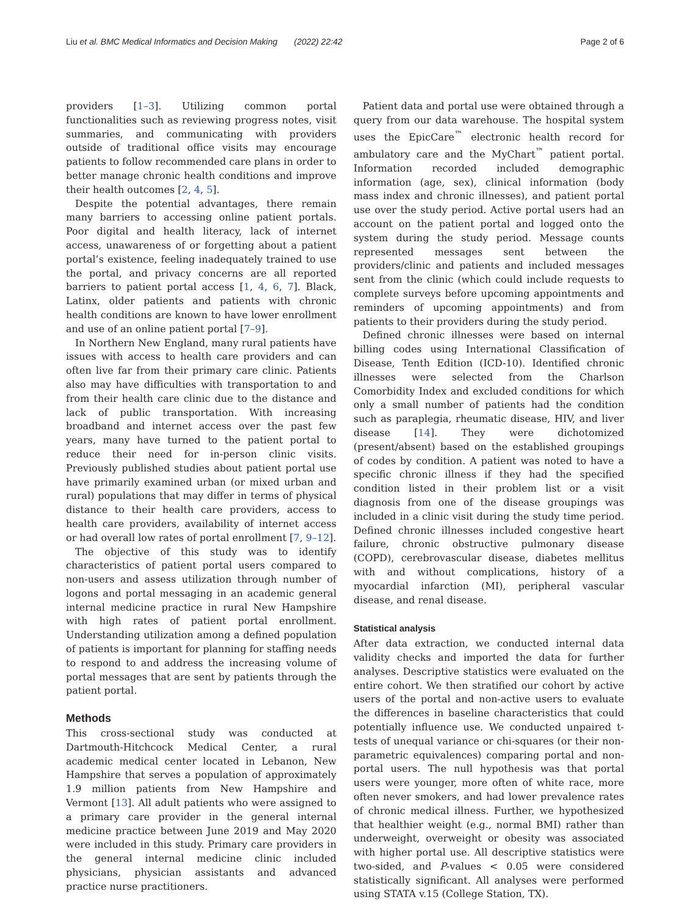Liu et al. BMC Medical Informatics and Decision Making (2022) 22:42 Page 2 of 6
providers [1–3]. Utilizing common portal functionalities such as reviewing progress notes, visit summaries, and communicating with providers outside of traditional office visits may encourage patients to follow recommended care plans in order to better manage chronic health conditions and improve their health outcomes [2, 4, 5].
Despite the potential advantages, there remain many barriers to accessing online patient portals. Poor digital and health literacy, lack of internet access, unawareness of or forgetting about a patient portal’s existence, feeling inadequately trained to use the portal, and privacy concerns are all reported barriers to patient portal access [1, 4, 6, 7]. Black, Latinx, older patients and patients with chronic health conditions are known to have lower enrollment and use of an online patient portal [7–9].
In Northern New England, many rural patients have issues with access to health care providers and can often live far from their primary care clinic. Patients also may have difficulties with transportation to and from their health care clinic due to the distance and lack of public transportation. With increasing broadband and internet access over the past few years, many have turned to the patient portal to reduce their need for in-person clinic visits. Previously published studies about patient portal use have primarily examined urban (or mixed urban and rural) populations that may differ in terms of physical distance to their health care providers, access to health care providers, availability of internet access or had overall low rates of portal enrollment [7, 9–12].
The objective of this study was to identify characteristics of patient portal users compared to non-users and assess utilization through number of logons and portal messaging in an academic general internal medicine practice in rural New Hampshire with high rates of patient portal enrollment. Understanding utilization among a defined population of patients is important for planning for staffing needs to respond to and address the increasing volume of portal messages that are sent by patients through the patient portal.
Methods
This cross-sectional study was conducted at Dartmouth-Hitchcock Medical Center, a rural academic medical center located in Lebanon, New Hampshire that serves a population of approximately 1.9 million patients from New Hampshire and Vermont [13]. All adult patients who were assigned to a primary care provider in the general internal medicine practice between June 2019 and May 2020 were included in this study. Primary care providers in the general internal medicine clinic included physicians, physician assistants and advanced practice nurse practitioners.
Patient data and portal use were obtained through a query from our data warehouse. The hospital system uses the EpicCare<sup>™</sup> electronic health record for ambulatory care and the MyChart<sup>™</sup> patient portal. Information recorded included demographic information (age, sex), clinical information (body mass index and chronic illnesses), and patient portal use over the study period. Active portal users had an account on the patient portal and logged onto the system during the study period. Message counts represented messages sent between the providers/clinic and patients and included messages sent from the clinic (which could include requests to complete surveys before upcoming appointments and reminders of upcoming appointments) and from patients to their providers during the study period.
Defined chronic illnesses were based on internal billing codes using International Classification of Disease, Tenth Edition (ICD-10). Identified chronic illnesses were selected from the Charlson Comorbidity Index and excluded conditions for which only a small number of patients had the condition such as paraplegia, rheumatic disease, HIV, and liver disease [14]. They were dichotomized (present/absent) based on the established groupings of codes by condition. A patient was noted to have a specific chronic illness if they had the specified condition listed in their problem list or a visit diagnosis from one of the disease groupings was included in a clinic visit during the study time period. Defined chronic illnesses included congestive heart failure, chronic obstructive pulmonary disease (COPD), cerebrovascular disease, diabetes mellitus with and without complications, history of a myocardial infarction (MI), peripheral vascular disease, and renal disease.
Statistical analysis
After data extraction, we conducted internal data validity checks and imported the data for further analyses. Descriptive statistics were evaluated on the entire cohort. We then stratified our cohort by active users of the portal and non-active users to evaluate the differences in baseline characteristics that could potentially influence use. We conducted unpaired t-tests of unequal variance or chi-squares (or their non-parametric equivalences) comparing portal and non-portal users. The null hypothesis was that portal users were younger, more often of white race, more often never smokers, and had lower prevalence rates of chronic medical illness. Further, we hypothesized that healthier weight (e.g., normal BMI) rather than underweight, overweight or obesity was associated with higher portal use. All descriptive statistics were two-sided, and P-values < 0.05 were considered statistically significant. All analyses were performed using STATA v.15 (College Station, TX).